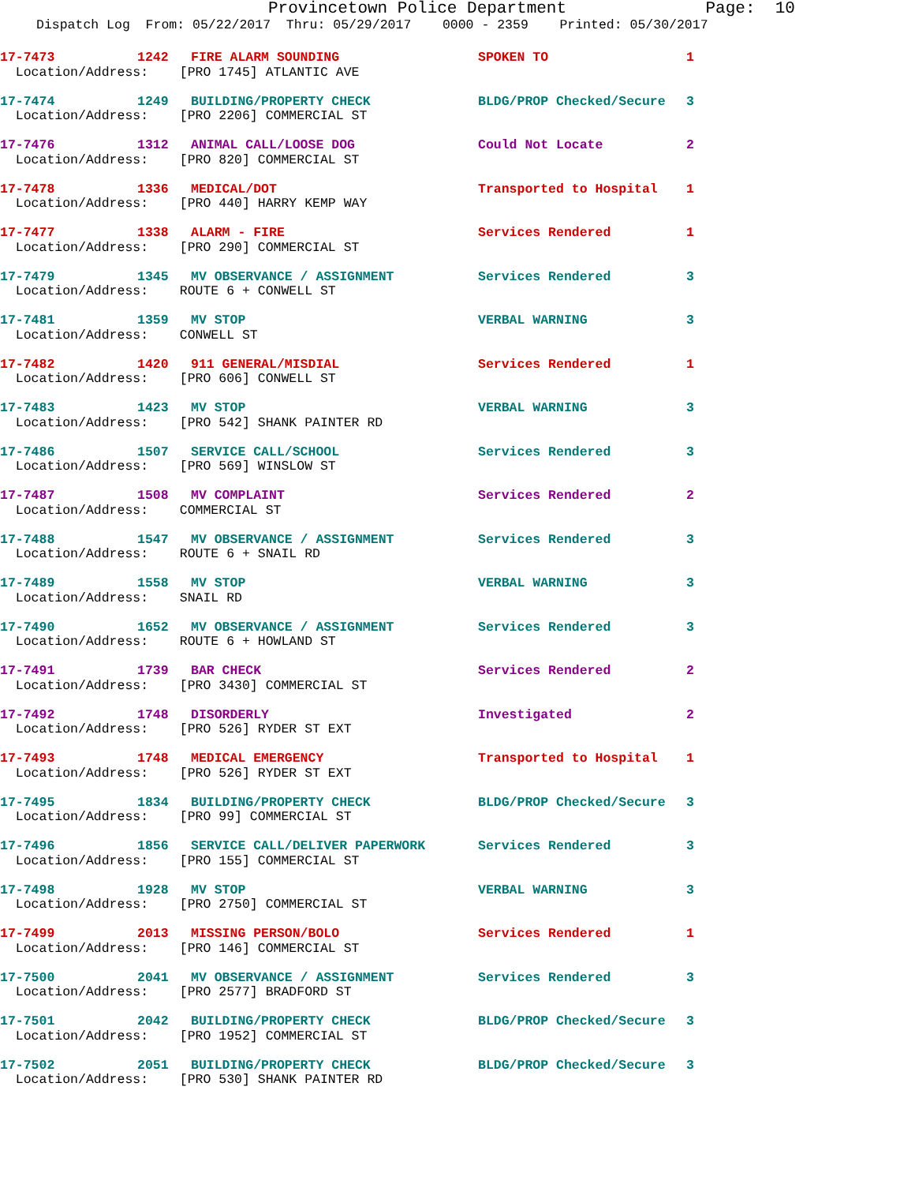Provincetown Police Department Page: 10
Dispatch Log From: 05/22/2017 Thru: 05/29/2017 0000 - 2359 Printed: 05/30/2017
| 17-7473 | 1242 | FIRE ALARM SOUNDING | SPOKEN TO | 1 |
| Location/Address: [PRO 1745] ATLANTIC AVE | | | | |
| 17-7474 | 1249 | BUILDING/PROPERTY CHECK | BLDG/PROP Checked/Secure | 3 |
| Location/Address: [PRO 2206] COMMERCIAL ST | | | | |
| 17-7476 | 1312 | ANIMAL CALL/LOOSE DOG | Could Not Locate | 2 |
| Location/Address: [PRO 820] COMMERCIAL ST | | | | |
| 17-7478 | 1336 | MEDICAL/DOT | Transported to Hospital | 1 |
| Location/Address: [PRO 440] HARRY KEMP WAY | | | | |
| 17-7477 | 1338 | ALARM - FIRE | Services Rendered | 1 |
| Location/Address: [PRO 290] COMMERCIAL ST | | | | |
| 17-7479 | 1345 | MV OBSERVANCE / ASSIGNMENT | Services Rendered | 3 |
| Location/Address: ROUTE 6 + CONWELL ST | | | | |
| 17-7481 | 1359 | MV STOP | VERBAL WARNING | 3 |
| Location/Address: CONWELL ST | | | | |
| 17-7482 | 1420 | 911 GENERAL/MISDIAL | Services Rendered | 1 |
| Location/Address: [PRO 606] CONWELL ST | | | | |
| 17-7483 | 1423 | MV STOP | VERBAL WARNING | 3 |
| Location/Address: [PRO 542] SHANK PAINTER RD | | | | |
| 17-7486 | 1507 | SERVICE CALL/SCHOOL | Services Rendered | 3 |
| Location/Address: [PRO 569] WINSLOW ST | | | | |
| 17-7487 | 1508 | MV COMPLAINT | Services Rendered | 2 |
| Location/Address: COMMERCIAL ST | | | | |
| 17-7488 | 1547 | MV OBSERVANCE / ASSIGNMENT | Services Rendered | 3 |
| Location/Address: ROUTE 6 + SNAIL RD | | | | |
| 17-7489 | 1558 | MV STOP | VERBAL WARNING | 3 |
| Location/Address: SNAIL RD | | | | |
| 17-7490 | 1652 | MV OBSERVANCE / ASSIGNMENT | Services Rendered | 3 |
| Location/Address: ROUTE 6 + HOWLAND ST | | | | |
| 17-7491 | 1739 | BAR CHECK | Services Rendered | 2 |
| Location/Address: [PRO 3430] COMMERCIAL ST | | | | |
| 17-7492 | 1748 | DISORDERLY | Investigated | 2 |
| Location/Address: [PRO 526] RYDER ST EXT | | | | |
| 17-7493 | 1748 | MEDICAL EMERGENCY | Transported to Hospital | 1 |
| Location/Address: [PRO 526] RYDER ST EXT | | | | |
| 17-7495 | 1834 | BUILDING/PROPERTY CHECK | BLDG/PROP Checked/Secure | 3 |
| Location/Address: [PRO 99] COMMERCIAL ST | | | | |
| 17-7496 | 1856 | SERVICE CALL/DELIVER PAPERWORK | Services Rendered | 3 |
| Location/Address: [PRO 155] COMMERCIAL ST | | | | |
| 17-7498 | 1928 | MV STOP | VERBAL WARNING | 3 |
| Location/Address: [PRO 2750] COMMERCIAL ST | | | | |
| 17-7499 | 2013 | MISSING PERSON/BOLO | Services Rendered | 1 |
| Location/Address: [PRO 146] COMMERCIAL ST | | | | |
| 17-7500 | 2041 | MV OBSERVANCE / ASSIGNMENT | Services Rendered | 3 |
| Location/Address: [PRO 2577] BRADFORD ST | | | | |
| 17-7501 | 2042 | BUILDING/PROPERTY CHECK | BLDG/PROP Checked/Secure | 3 |
| Location/Address: [PRO 1952] COMMERCIAL ST | | | | |
| 17-7502 | 2051 | BUILDING/PROPERTY CHECK | BLDG/PROP Checked/Secure | 3 |
| Location/Address: [PRO 530] SHANK PAINTER RD | | | | |